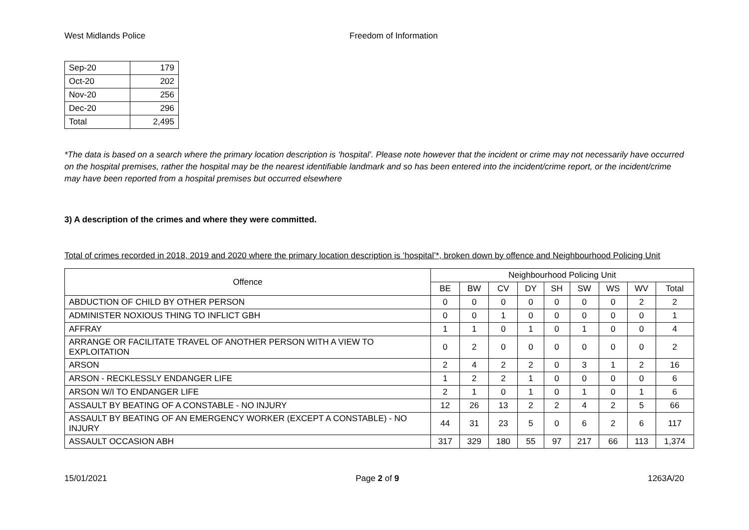West Midlands Police Freedom of Information
| Sep-20 | 179 |
| Oct-20 | 202 |
| Nov-20 | 256 |
| Dec-20 | 296 |
| Total | 2,495 |
*The data is based on a search where the primary location description is ‘hospital’. Please note however that the incident or crime may not necessarily have occurred on the hospital premises, rather the hospital may be the nearest identifiable landmark and so has been entered into the incident/crime report, or the incident/crime may have been reported from a hospital premises but occurred elsewhere
3) A description of the crimes and where they were committed.
Total of crimes recorded in 2018, 2019 and 2020 where the primary location description is ‘hospital’*, broken down by offence and Neighbourhood Policing Unit
| Offence | Neighbourhood Policing Unit | | | | | | | | |
| --- | --- | --- | --- | --- | --- | --- | --- | --- | --- |
| | BE | BW | CV | DY | SH | SW | WS | WV | Total |
| ABDUCTION OF CHILD BY OTHER PERSON | 0 | 0 | 0 | 0 | 0 | 0 | 0 | 2 | 2 |
| ADMINISTER NOXIOUS THING TO INFLICT GBH | 0 | 0 | 1 | 0 | 0 | 0 | 0 | 0 | 1 |
| AFFRAY | 1 | 1 | 0 | 1 | 0 | 1 | 0 | 0 | 4 |
| ARRANGE OR FACILITATE TRAVEL OF ANOTHER PERSON WITH A VIEW TO EXPLOITATION | 0 | 2 | 0 | 0 | 0 | 0 | 0 | 0 | 2 |
| ARSON | 2 | 4 | 2 | 2 | 0 | 3 | 1 | 2 | 16 |
| ARSON - RECKLESSLY ENDANGER LIFE | 1 | 2 | 2 | 1 | 0 | 0 | 0 | 0 | 6 |
| ARSON W/I TO ENDANGER LIFE | 2 | 1 | 0 | 1 | 0 | 1 | 0 | 1 | 6 |
| ASSAULT BY BEATING OF A CONSTABLE - NO INJURY | 12 | 26 | 13 | 2 | 2 | 4 | 2 | 5 | 66 |
| ASSAULT BY BEATING OF AN EMERGENCY WORKER (EXCEPT A CONSTABLE) - NO INJURY | 44 | 31 | 23 | 5 | 0 | 6 | 2 | 6 | 117 |
| ASSAULT OCCASION ABH | 317 | 329 | 180 | 55 | 97 | 217 | 66 | 113 | 1,374 |
15/01/2021 Page 2 of 9 1263A/20